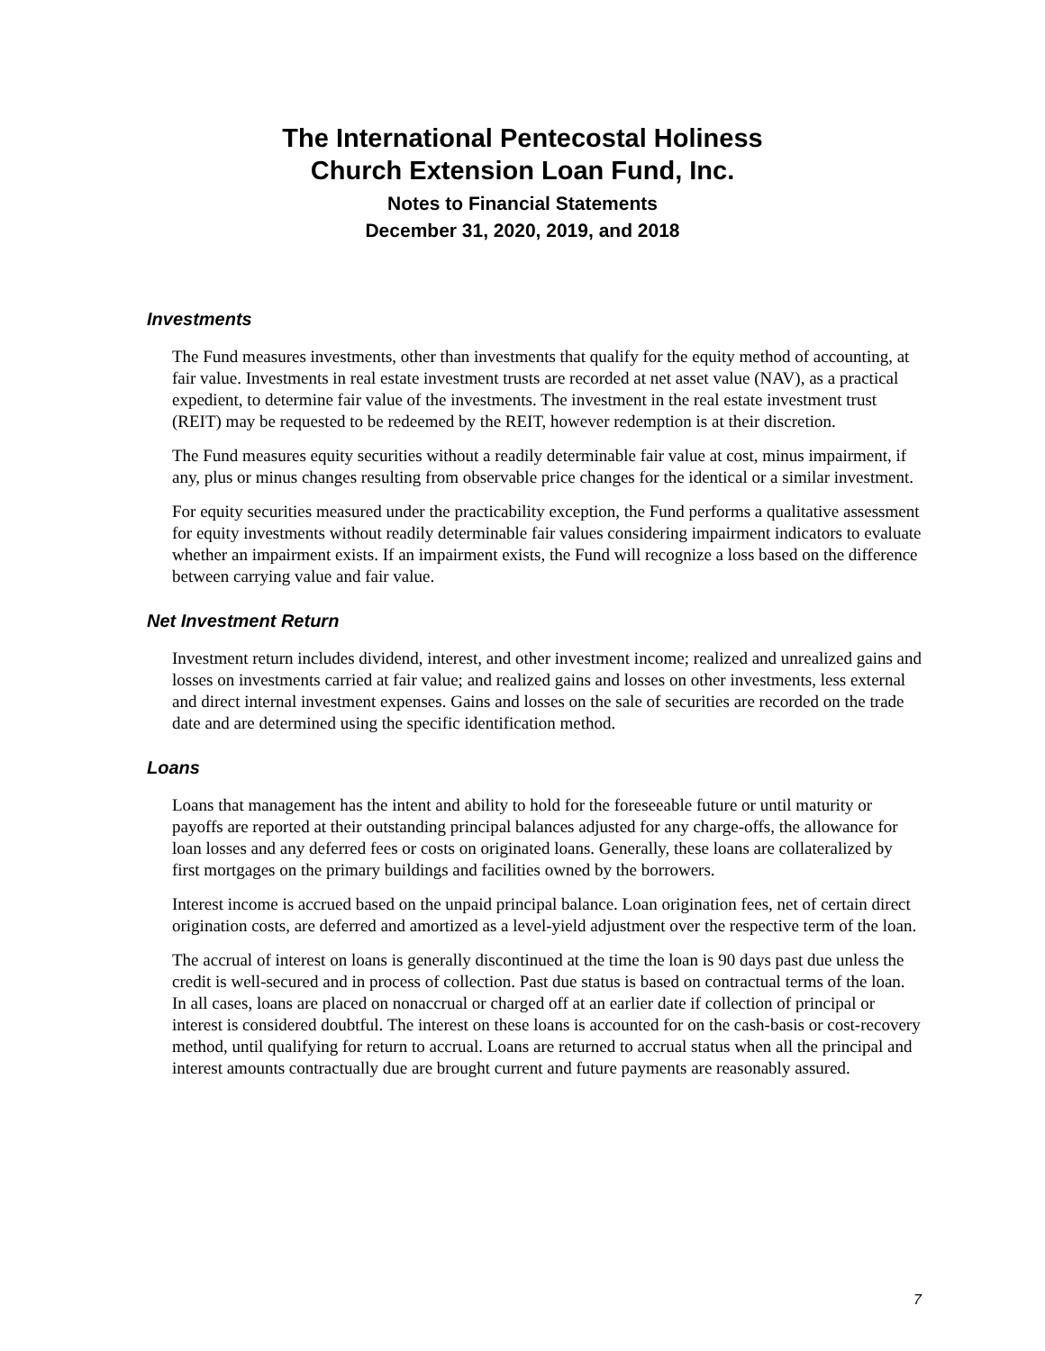The International Pentecostal Holiness
Church Extension Loan Fund, Inc.
Notes to Financial Statements
December 31, 2020, 2019, and 2018
Investments
The Fund measures investments, other than investments that qualify for the equity method of accounting, at fair value. Investments in real estate investment trusts are recorded at net asset value (NAV), as a practical expedient, to determine fair value of the investments. The investment in the real estate investment trust (REIT) may be requested to be redeemed by the REIT, however redemption is at their discretion.
The Fund measures equity securities without a readily determinable fair value at cost, minus impairment, if any, plus or minus changes resulting from observable price changes for the identical or a similar investment.
For equity securities measured under the practicability exception, the Fund performs a qualitative assessment for equity investments without readily determinable fair values considering impairment indicators to evaluate whether an impairment exists. If an impairment exists, the Fund will recognize a loss based on the difference between carrying value and fair value.
Net Investment Return
Investment return includes dividend, interest, and other investment income; realized and unrealized gains and losses on investments carried at fair value; and realized gains and losses on other investments, less external and direct internal investment expenses. Gains and losses on the sale of securities are recorded on the trade date and are determined using the specific identification method.
Loans
Loans that management has the intent and ability to hold for the foreseeable future or until maturity or payoffs are reported at their outstanding principal balances adjusted for any charge-offs, the allowance for loan losses and any deferred fees or costs on originated loans. Generally, these loans are collateralized by first mortgages on the primary buildings and facilities owned by the borrowers.
Interest income is accrued based on the unpaid principal balance. Loan origination fees, net of certain direct origination costs, are deferred and amortized as a level-yield adjustment over the respective term of the loan.
The accrual of interest on loans is generally discontinued at the time the loan is 90 days past due unless the credit is well-secured and in process of collection. Past due status is based on contractual terms of the loan. In all cases, loans are placed on nonaccrual or charged off at an earlier date if collection of principal or interest is considered doubtful. The interest on these loans is accounted for on the cash-basis or cost-recovery method, until qualifying for return to accrual. Loans are returned to accrual status when all the principal and interest amounts contractually due are brought current and future payments are reasonably assured.
7